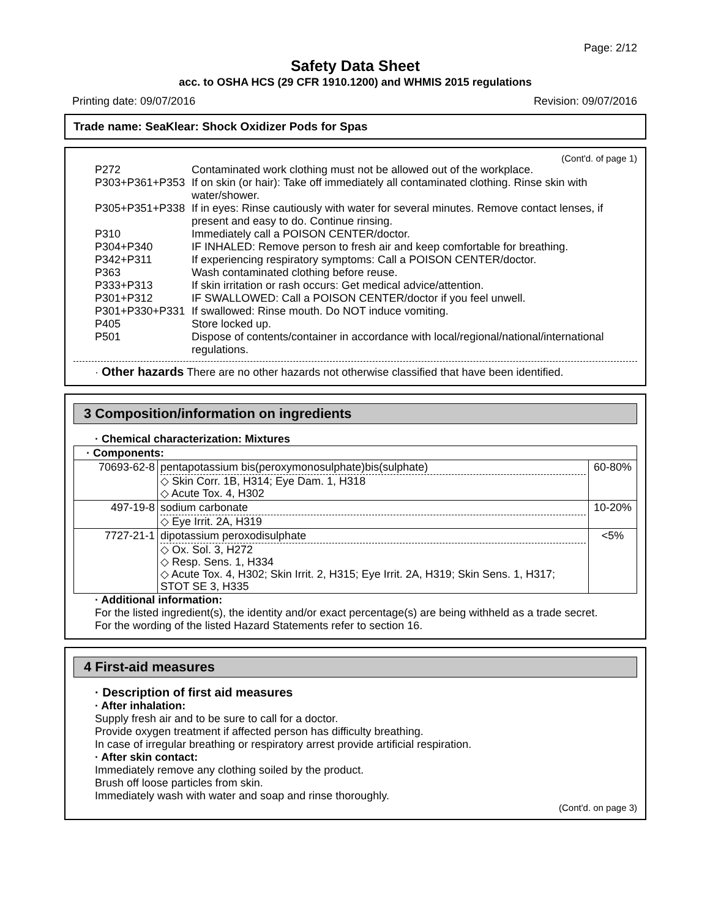Page: 2/12
Safety Data Sheet
acc. to OSHA HCS (29 CFR 1910.1200) and WHMIS 2015 regulations
Printing date: 09/07/2016 Revision: 09/07/2016
Trade name: SeaKlear: Shock Oxidizer Pods for Spas
(Cont'd. of page 1)
P272
Contaminated work clothing must not be allowed out of the workplace.
P303+P361+P353
If on skin (or hair): Take off immediately all contaminated clothing. Rinse skin with water/shower.
P305+P351+P338
If in eyes: Rinse cautiously with water for several minutes. Remove contact lenses, if present and easy to do. Continue rinsing.
P310
Immediately call a POISON CENTER/doctor.
P304+P340
IF INHALED: Remove person to fresh air and keep comfortable for breathing.
P342+P311
If experiencing respiratory symptoms: Call a POISON CENTER/doctor.
P363
Wash contaminated clothing before reuse.
P333+P313
If skin irritation or rash occurs: Get medical advice/attention.
P301+P312
IF SWALLOWED: Call a POISON CENTER/doctor if you feel unwell.
P301+P330+P331
If swallowed: Rinse mouth. Do NOT induce vomiting.
P405
Store locked up.
P501
Dispose of contents/container in accordance with local/regional/national/international regulations.
· Other hazards There are no other hazards not otherwise classified that have been identified.
3 Composition/information on ingredients
· Chemical characterization: Mixtures
| · Components: | | |
| 70693-62-8 | pentapotassium bis(peroxymonosulphate)bis(sulphate) ◇ Skin Corr. 1B, H314; Eye Dam. 1, H318 ◇ Acute Tox. 4, H302 | 60-80% |
| 497-19-8 | sodium carbonate ◇ Eye Irrit. 2A, H319 | 10-20% |
| 7727-21-1 | dipotassium peroxodisulphate ◇ Ox. Sol. 3, H272 ◇ Resp. Sens. 1, H334 ◇ Acute Tox. 4, H302; Skin Irrit. 2, H315; Eye Irrit. 2A, H319; Skin Sens. 1, H317; STOT SE 3, H335 | <5% |
· Additional information:
For the listed ingredient(s), the identity and/or exact percentage(s) are being withheld as a trade secret.
For the wording of the listed Hazard Statements refer to section 16.
4 First-aid measures
· Description of first aid measures
· After inhalation:
Supply fresh air and to be sure to call for a doctor.
Provide oxygen treatment if affected person has difficulty breathing.
In case of irregular breathing or respiratory arrest provide artificial respiration.
· After skin contact:
Immediately remove any clothing soiled by the product.
Brush off loose particles from skin.
Immediately wash with water and soap and rinse thoroughly.
(Cont'd. on page 3)